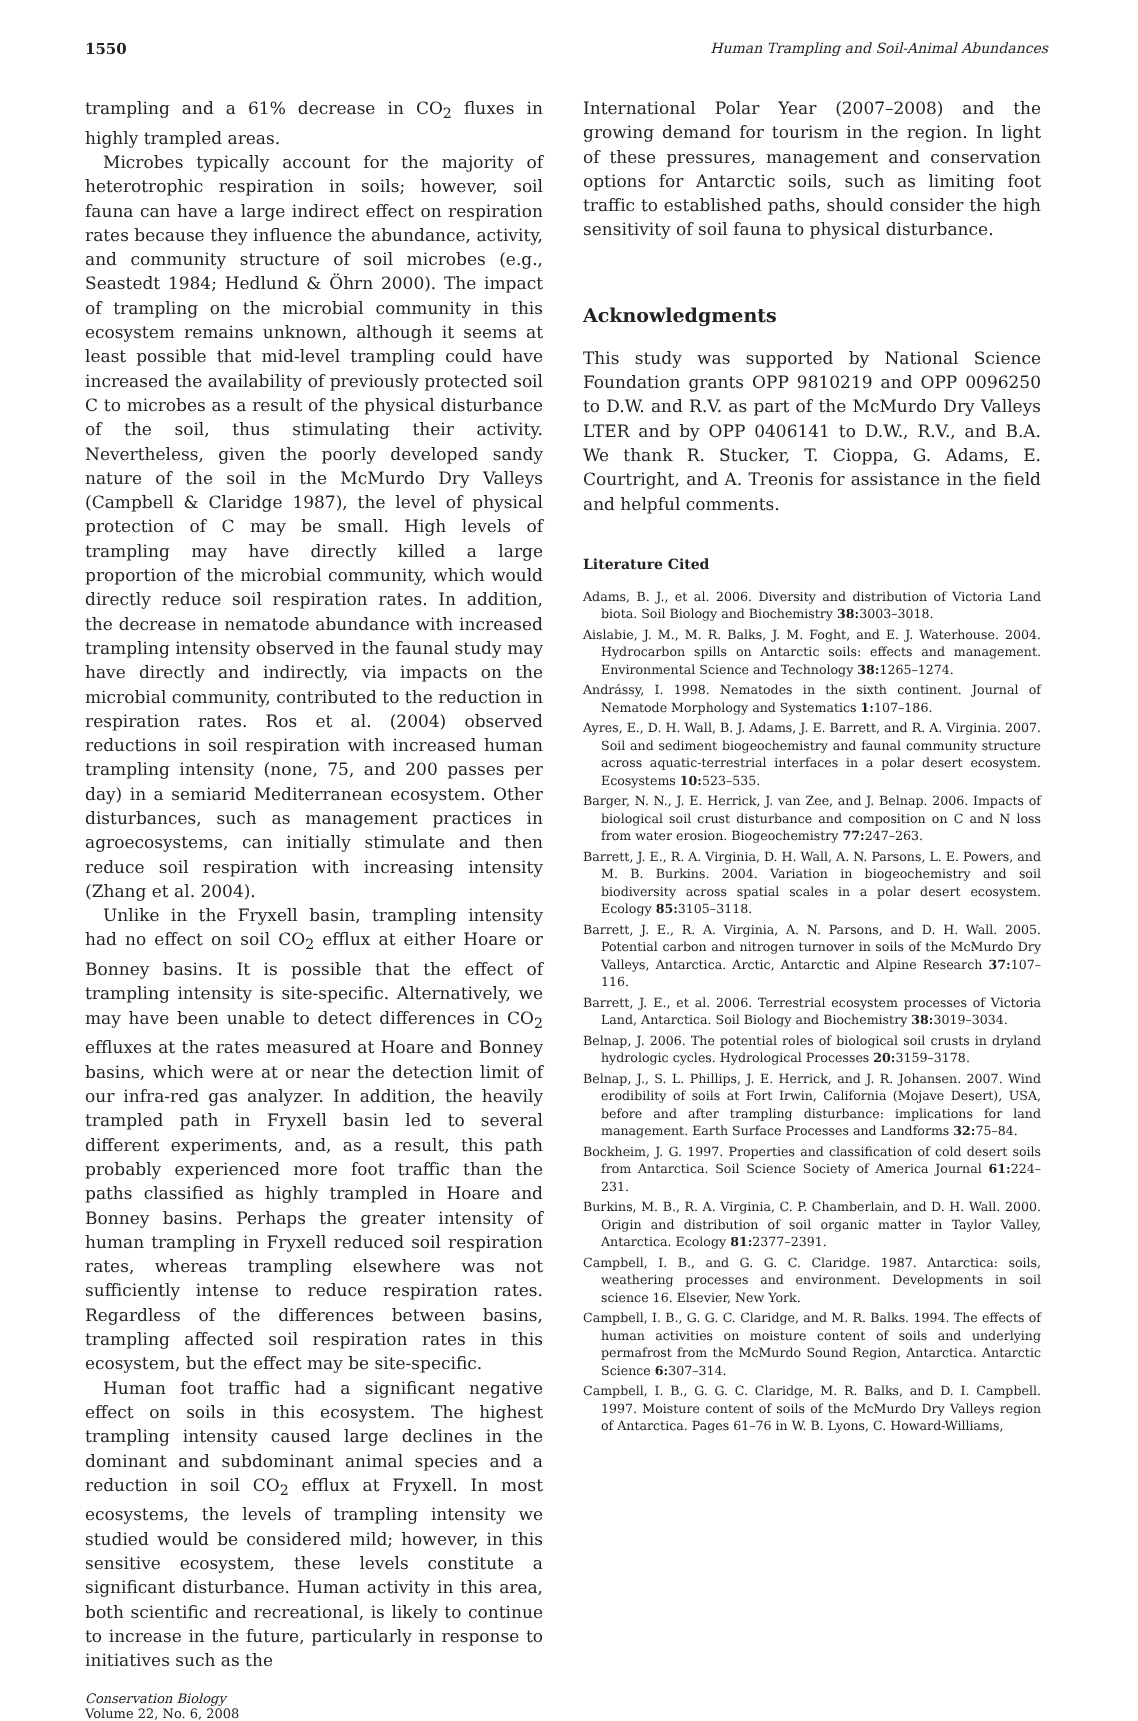1550 Human Trampling and Soil-Animal Abundances
trampling and a 61% decrease in CO<sub>2</sub> fluxes in highly trampled areas.
Microbes typically account for the majority of heterotrophic respiration in soils; however, soil fauna can have a large indirect effect on respiration rates because they influence the abundance, activity, and community structure of soil microbes (e.g., Seastedt 1984; Hedlund & Öhrn 2000). The impact of trampling on the microbial community in this ecosystem remains unknown, although it seems at least possible that mid-level trampling could have increased the availability of previously protected soil C to microbes as a result of the physical disturbance of the soil, thus stimulating their activity. Nevertheless, given the poorly developed sandy nature of the soil in the McMurdo Dry Valleys (Campbell & Claridge 1987), the level of physical protection of C may be small. High levels of trampling may have directly killed a large proportion of the microbial community, which would directly reduce soil respiration rates. In addition, the decrease in nematode abundance with increased trampling intensity observed in the faunal study may have directly and indirectly, via impacts on the microbial community, contributed to the reduction in respiration rates. Ros et al. (2004) observed reductions in soil respiration with increased human trampling intensity (none, 75, and 200 passes per day) in a semiarid Mediterranean ecosystem. Other disturbances, such as management practices in agroecosystems, can initially stimulate and then reduce soil respiration with increasing intensity (Zhang et al. 2004).
Unlike in the Fryxell basin, trampling intensity had no effect on soil CO<sub>2</sub> efflux at either Hoare or Bonney basins. It is possible that the effect of trampling intensity is site-specific. Alternatively, we may have been unable to detect differences in CO<sub>2</sub> effluxes at the rates measured at Hoare and Bonney basins, which were at or near the detection limit of our infra-red gas analyzer. In addition, the heavily trampled path in Fryxell basin led to several different experiments, and, as a result, this path probably experienced more foot traffic than the paths classified as highly trampled in Hoare and Bonney basins. Perhaps the greater intensity of human trampling in Fryxell reduced soil respiration rates, whereas trampling elsewhere was not sufficiently intense to reduce respiration rates. Regardless of the differences between basins, trampling affected soil respiration rates in this ecosystem, but the effect may be site-specific.
Human foot traffic had a significant negative effect on soils in this ecosystem. The highest trampling intensity caused large declines in the dominant and subdominant animal species and a reduction in soil CO<sub>2</sub> efflux at Fryxell. In most ecosystems, the levels of trampling intensity we studied would be considered mild; however, in this sensitive ecosystem, these levels constitute a significant disturbance. Human activity in this area, both scientific and recreational, is likely to continue to increase in the future, particularly in response to initiatives such as the
Conservation Biology
Volume 22, No. 6, 2008
International Polar Year (2007–2008) and the growing demand for tourism in the region. In light of these pressures, management and conservation options for Antarctic soils, such as limiting foot traffic to established paths, should consider the high sensitivity of soil fauna to physical disturbance.
Acknowledgments
This study was supported by National Science Foundation grants OPP 9810219 and OPP 0096250 to D.W. and R.V. as part of the McMurdo Dry Valleys LTER and by OPP 0406141 to D.W., R.V., and B.A. We thank R. Stucker, T. Cioppa, G. Adams, E. Courtright, and A. Treonis for assistance in the field and helpful comments.
Literature Cited
Adams, B. J., et al. 2006. Diversity and distribution of Victoria Land biota. Soil Biology and Biochemistry 38: 3003–3018.
Aislabie, J. M., M. R. Balks, J. M. Foght, and E. J. Waterhouse. 2004. Hydrocarbon spills on Antarctic soils: effects and management. Environmental Science and Technology 38: 1265–1274.
Andrássy, I. 1998. Nematodes in the sixth continent. Journal of Nematode Morphology and Systematics 1: 107–186.
Ayres, E., D. H. Wall, B. J. Adams, J. E. Barrett, and R. A. Virginia. 2007. Soil and sediment biogeochemistry and faunal community structure across aquatic-terrestrial interfaces in a polar desert ecosystem. Ecosystems 10: 523–535.
Barger, N. N., J. E. Herrick, J. van Zee, and J. Belnap. 2006. Impacts of biological soil crust disturbance and composition on C and N loss from water erosion. Biogeochemistry 77: 247–263.
Barrett, J. E., R. A. Virginia, D. H. Wall, A. N. Parsons, L. E. Powers, and M. B. Burkins. 2004. Variation in biogeochemistry and soil biodiversity across spatial scales in a polar desert ecosystem. Ecology 85: 3105–3118.
Barrett, J. E., R. A. Virginia, A. N. Parsons, and D. H. Wall. 2005. Potential carbon and nitrogen turnover in soils of the McMurdo Dry Valleys, Antarctica. Arctic, Antarctic and Alpine Research 37: 107–116.
Barrett, J. E., et al. 2006. Terrestrial ecosystem processes of Victoria Land, Antarctica. Soil Biology and Biochemistry 38: 3019–3034.
Belnap, J. 2006. The potential roles of biological soil crusts in dryland hydrologic cycles. Hydrological Processes 20: 3159–3178.
Belnap, J., S. L. Phillips, J. E. Herrick, and J. R. Johansen. 2007. Wind erodibility of soils at Fort Irwin, California (Mojave Desert), USA, before and after trampling disturbance: implications for land management. Earth Surface Processes and Landforms 32: 75–84.
Bockheim, J. G. 1997. Properties and classification of cold desert soils from Antarctica. Soil Science Society of America Journal 61: 224–231.
Burkins, M. B., R. A. Virginia, C. P. Chamberlain, and D. H. Wall. 2000. Origin and distribution of soil organic matter in Taylor Valley, Antarctica. Ecology 81: 2377–2391.
Campbell, I. B., and G. G. C. Claridge. 1987. Antarctica: soils, weathering processes and environment. Developments in soil science 16. Elsevier, New York.
Campbell, I. B., G. G. C. Claridge, and M. R. Balks. 1994. The effects of human activities on moisture content of soils and underlying permafrost from the McMurdo Sound Region, Antarctica. Antarctic Science 6: 307–314.
Campbell, I. B., G. G. C. Claridge, M. R. Balks, and D. I. Campbell. 1997. Moisture content of soils of the McMurdo Dry Valleys region of Antarctica. Pages 61–76 in W. B. Lyons, C. Howard-Williams,